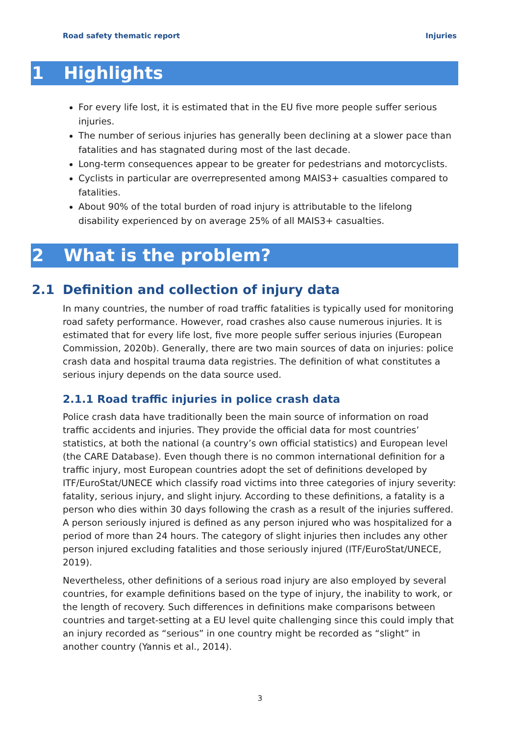Road safety thematic report Injuries
1 Highlights
For every life lost, it is estimated that in the EU five more people suffer serious injuries.
The number of serious injuries has generally been declining at a slower pace than fatalities and has stagnated during most of the last decade.
Long-term consequences appear to be greater for pedestrians and motorcyclists.
Cyclists in particular are overrepresented among MAIS3+ casualties compared to fatalities.
About 90% of the total burden of road injury is attributable to the lifelong disability experienced by on average 25% of all MAIS3+ casualties.
2 What is the problem?
2.1 Definition and collection of injury data
In many countries, the number of road traffic fatalities is typically used for monitoring road safety performance. However, road crashes also cause numerous injuries. It is estimated that for every life lost, five more people suffer serious injuries (European Commission, 2020b). Generally, there are two main sources of data on injuries: police crash data and hospital trauma data registries. The definition of what constitutes a serious injury depends on the data source used.
2.1.1 Road traffic injuries in police crash data
Police crash data have traditionally been the main source of information on road traffic accidents and injuries. They provide the official data for most countries’ statistics, at both the national (a country’s own official statistics) and European level (the CARE Database). Even though there is no common international definition for a traffic injury, most European countries adopt the set of definitions developed by ITF/EuroStat/UNECE which classify road victims into three categories of injury severity: fatality, serious injury, and slight injury. According to these definitions, a fatality is a person who dies within 30 days following the crash as a result of the injuries suffered. A person seriously injured is defined as any person injured who was hospitalized for a period of more than 24 hours. The category of slight injuries then includes any other person injured excluding fatalities and those seriously injured (ITF/EuroStat/UNECE, 2019).
Nevertheless, other definitions of a serious road injury are also employed by several countries, for example definitions based on the type of injury, the inability to work, or the length of recovery. Such differences in definitions make comparisons between countries and target-setting at a EU level quite challenging since this could imply that an injury recorded as “serious” in one country might be recorded as “slight” in another country (Yannis et al., 2014).
3